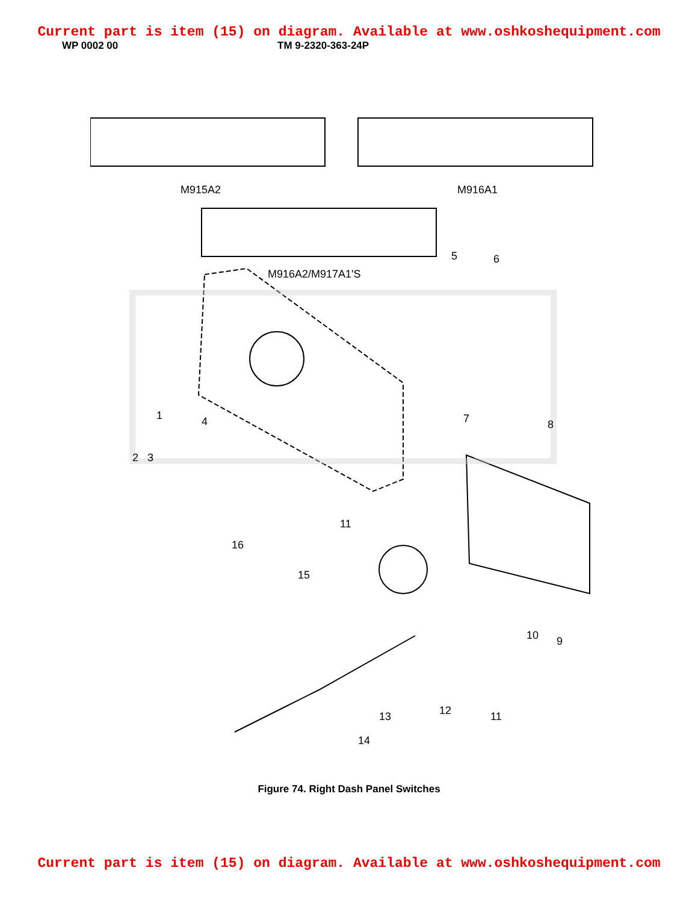Current part is item (15) on diagram. Available at www.oshkoshequipment.com
WP 0002 00 TM 9-2320-363-24P
M915A2
M916A1
M916A2/M917A1'S
5
6
7
8
1
2
3
4
11
16
15
10
9
13
12
11
14
Figure 74. Right Dash Panel Switches
Current part is item (15) on diagram. Available at www.oshkoshequipment.com